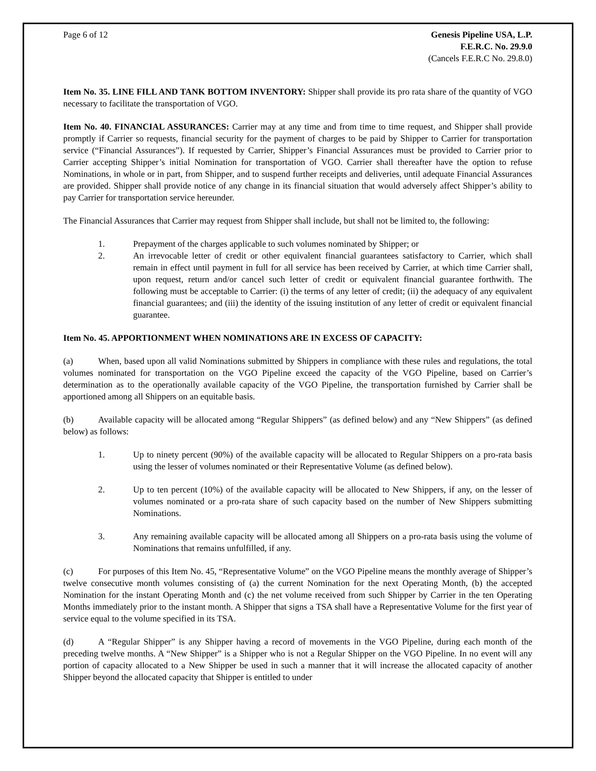Page 6 of 12 Genesis Pipeline USA, L.P.
F.E.R.C. No. 29.9.0
(Cancels F.E.R.C No. 29.8.0)
Item No. 35. LINE FILL AND TANK BOTTOM INVENTORY: Shipper shall provide its pro rata share of the quantity of VGO necessary to facilitate the transportation of VGO.
Item No. 40. FINANCIAL ASSURANCES: Carrier may at any time and from time to time request, and Shipper shall provide promptly if Carrier so requests, financial security for the payment of charges to be paid by Shipper to Carrier for transportation service (“Financial Assurances”). If requested by Carrier, Shipper’s Financial Assurances must be provided to Carrier prior to Carrier accepting Shipper’s initial Nomination for transportation of VGO. Carrier shall thereafter have the option to refuse Nominations, in whole or in part, from Shipper, and to suspend further receipts and deliveries, until adequate Financial Assurances are provided. Shipper shall provide notice of any change in its financial situation that would adversely affect Shipper’s ability to pay Carrier for transportation service hereunder.
The Financial Assurances that Carrier may request from Shipper shall include, but shall not be limited to, the following:
1. Prepayment of the charges applicable to such volumes nominated by Shipper; or
2. An irrevocable letter of credit or other equivalent financial guarantees satisfactory to Carrier, which shall remain in effect until payment in full for all service has been received by Carrier, at which time Carrier shall, upon request, return and/or cancel such letter of credit or equivalent financial guarantee forthwith. The following must be acceptable to Carrier: (i) the terms of any letter of credit; (ii) the adequacy of any equivalent financial guarantees; and (iii) the identity of the issuing institution of any letter of credit or equivalent financial guarantee.
Item No. 45. APPORTIONMENT WHEN NOMINATIONS ARE IN EXCESS OF CAPACITY:
(a) When, based upon all valid Nominations submitted by Shippers in compliance with these rules and regulations, the total volumes nominated for transportation on the VGO Pipeline exceed the capacity of the VGO Pipeline, based on Carrier’s determination as to the operationally available capacity of the VGO Pipeline, the transportation furnished by Carrier shall be apportioned among all Shippers on an equitable basis.
(b) Available capacity will be allocated among “Regular Shippers” (as defined below) and any “New Shippers” (as defined below) as follows:
1. Up to ninety percent (90%) of the available capacity will be allocated to Regular Shippers on a pro-rata basis using the lesser of volumes nominated or their Representative Volume (as defined below).
2. Up to ten percent (10%) of the available capacity will be allocated to New Shippers, if any, on the lesser of volumes nominated or a pro-rata share of such capacity based on the number of New Shippers submitting Nominations.
3. Any remaining available capacity will be allocated among all Shippers on a pro-rata basis using the volume of Nominations that remains unfulfilled, if any.
(c) For purposes of this Item No. 45, “Representative Volume” on the VGO Pipeline means the monthly average of Shipper’s twelve consecutive month volumes consisting of (a) the current Nomination for the next Operating Month, (b) the accepted Nomination for the instant Operating Month and (c) the net volume received from such Shipper by Carrier in the ten Operating Months immediately prior to the instant month. A Shipper that signs a TSA shall have a Representative Volume for the first year of service equal to the volume specified in its TSA.
(d) A “Regular Shipper” is any Shipper having a record of movements in the VGO Pipeline, during each month of the preceding twelve months. A “New Shipper” is a Shipper who is not a Regular Shipper on the VGO Pipeline. In no event will any portion of capacity allocated to a New Shipper be used in such a manner that it will increase the allocated capacity of another Shipper beyond the allocated capacity that Shipper is entitled to under